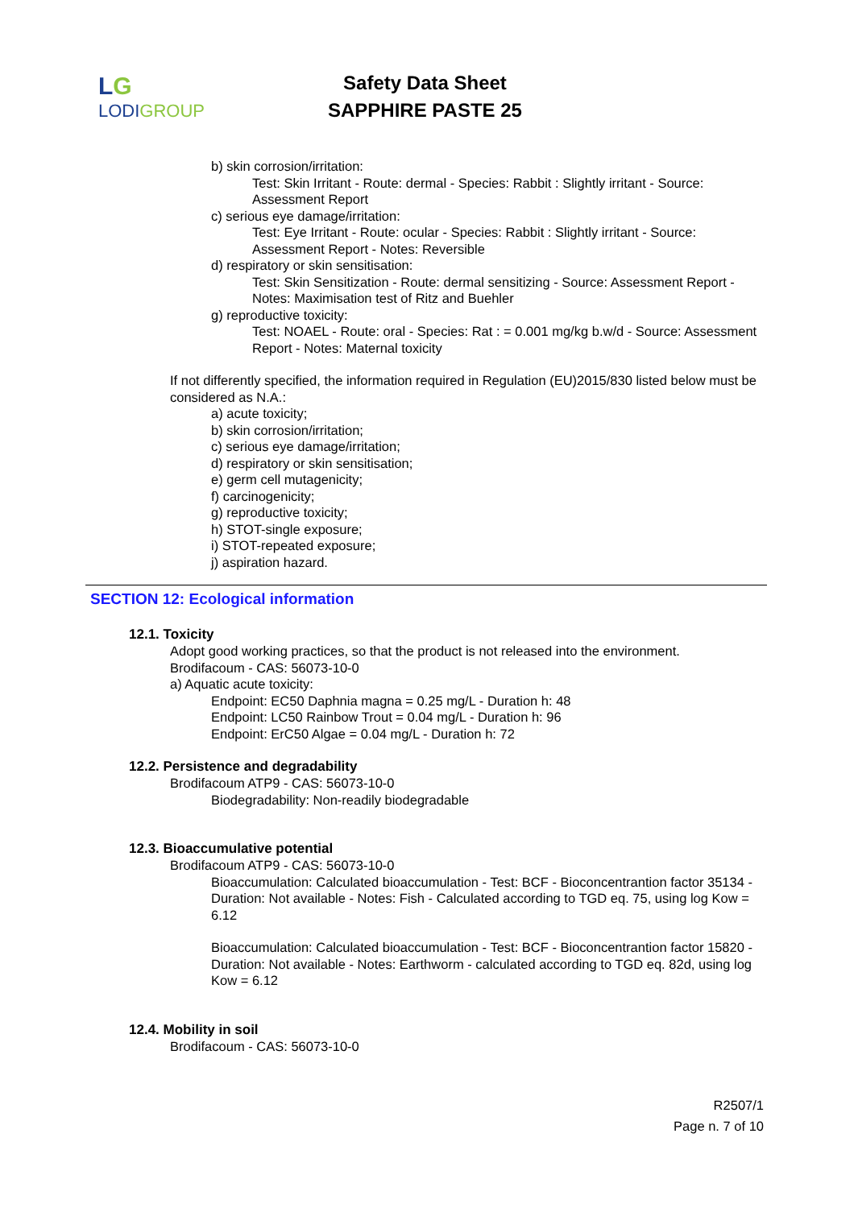LG
LODIGROUP
Safety Data Sheet
SAPPHIRE PASTE 25
b) skin corrosion/irritation:
Test: Skin Irritant - Route: dermal - Species: Rabbit : Slightly irritant - Source: Assessment Report
c) serious eye damage/irritation:
Test: Eye Irritant - Route: ocular - Species: Rabbit : Slightly irritant - Source: Assessment Report - Notes: Reversible
d) respiratory or skin sensitisation:
Test: Skin Sensitization - Route: dermal sensitizing - Source: Assessment Report - Notes: Maximisation test of Ritz and Buehler
g) reproductive toxicity:
Test: NOAEL - Route: oral - Species: Rat : = 0.001 mg/kg b.w/d - Source: Assessment Report - Notes: Maternal toxicity
If not differently specified, the information required in Regulation (EU)2015/830 listed below must be considered as N.A.:
a) acute toxicity;
b) skin corrosion/irritation;
c) serious eye damage/irritation;
d) respiratory or skin sensitisation;
e) germ cell mutagenicity;
f) carcinogenicity;
g) reproductive toxicity;
h) STOT-single exposure;
i) STOT-repeated exposure;
j) aspiration hazard.
SECTION 12: Ecological information
12.1. Toxicity
Adopt good working practices, so that the product is not released into the environment.
Brodifacoum - CAS: 56073-10-0
a) Aquatic acute toxicity:
Endpoint: EC50 Daphnia magna = 0.25 mg/L - Duration h: 48
Endpoint: LC50 Rainbow Trout = 0.04 mg/L - Duration h: 96
Endpoint: ErC50 Algae = 0.04 mg/L - Duration h: 72
12.2. Persistence and degradability
Brodifacoum ATP9 - CAS: 56073-10-0
Biodegradability: Non-readily biodegradable
12.3. Bioaccumulative potential
Brodifacoum ATP9 - CAS: 56073-10-0
Bioaccumulation: Calculated bioaccumulation - Test: BCF - Bioconcentrantion factor 35134 - Duration: Not available - Notes: Fish - Calculated according to TGD eq. 75, using log Kow = 6.12
Bioaccumulation: Calculated bioaccumulation - Test: BCF - Bioconcentrantion factor 15820 - Duration: Not available - Notes: Earthworm - calculated according to TGD eq. 82d, using log Kow = 6.12
12.4. Mobility in soil
Brodifacoum - CAS: 56073-10-0
R2507/1
Page n. 7 of 10